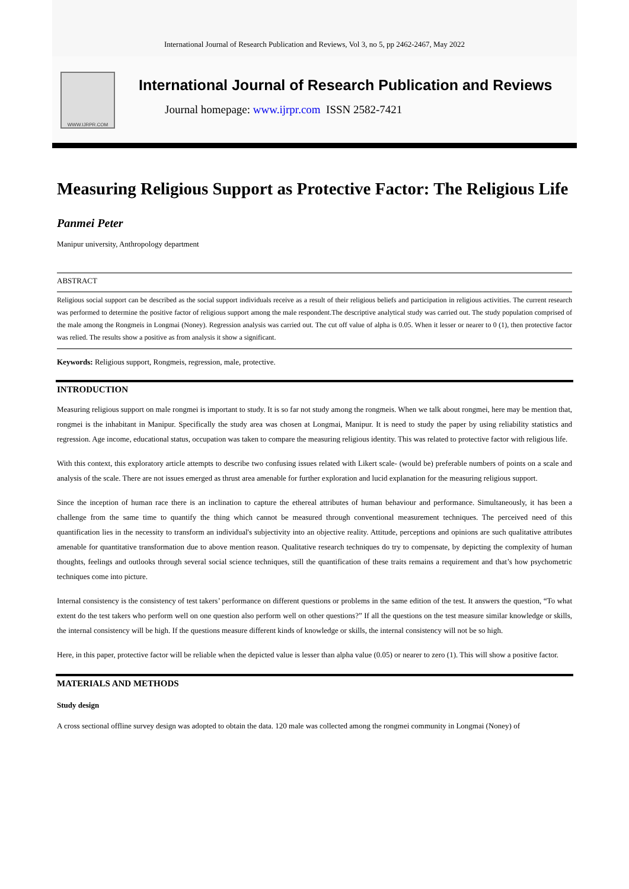International Journal of Research Publication and Reviews, Vol 3, no 5, pp 2462-2467, May 2022
WWW.IJRPR.COM
International Journal of Research Publication and Reviews
Journal homepage: www.ijrpr.com ISSN 2582-7421
Measuring Religious Support as Protective Factor: The Religious Life
Panmei Peter
Manipur university, Anthropology department
ABSTRACT
Religious social support can be described as the social support individuals receive as a result of their religious beliefs and participation in religious activities. The current research was performed to determine the positive factor of religious support among the male respondent.The descriptive analytical study was carried out. The study population comprised of the male among the Rongmeis in Longmai (Noney). Regression analysis was carried out. The cut off value of alpha is 0.05. When it lesser or nearer to 0 (1), then protective factor was relied. The results show a positive as from analysis it show a significant.
Keywords: Religious support, Rongmeis, regression, male, protective.
INTRODUCTION
Measuring religious support on male rongmei is important to study. It is so far not study among the rongmeis. When we talk about rongmei, here may be mention that, rongmei is the inhabitant in Manipur. Specifically the study area was chosen at Longmai, Manipur. It is need to study the paper by using reliability statistics and regression. Age income, educational status, occupation was taken to compare the measuring religious identity. This was related to protective factor with religious life.
With this context, this exploratory article attempts to describe two confusing issues related with Likert scale- (would be) preferable numbers of points on a scale and analysis of the scale. There are not issues emerged as thrust area amenable for further exploration and lucid explanation for the measuring religious support.
Since the inception of human race there is an inclination to capture the ethereal attributes of human behaviour and performance. Simultaneously, it has been a challenge from the same time to quantify the thing which cannot be measured through conventional measurement techniques. The perceived need of this quantification lies in the necessity to transform an individual's subjectivity into an objective reality. Attitude, perceptions and opinions are such qualitative attributes amenable for quantitative transformation due to above mention reason. Qualitative research techniques do try to compensate, by depicting the complexity of human thoughts, feelings and outlooks through several social science techniques, still the quantification of these traits remains a requirement and that’s how psychometric techniques come into picture.
Internal consistency is the consistency of test takers’ performance on different questions or problems in the same edition of the test. It answers the question, “To what extent do the test takers who perform well on one question also perform well on other questions?” If all the questions on the test measure similar knowledge or skills, the internal consistency will be high. If the questions measure different kinds of knowledge or skills, the internal consistency will not be so high.
Here, in this paper, protective factor will be reliable when the depicted value is lesser than alpha value (0.05) or nearer to zero (1). This will show a positive factor.
MATERIALS AND METHODS
Study design
A cross sectional offline survey design was adopted to obtain the data. 120 male was collected among the rongmei community in Longmai (Noney) of